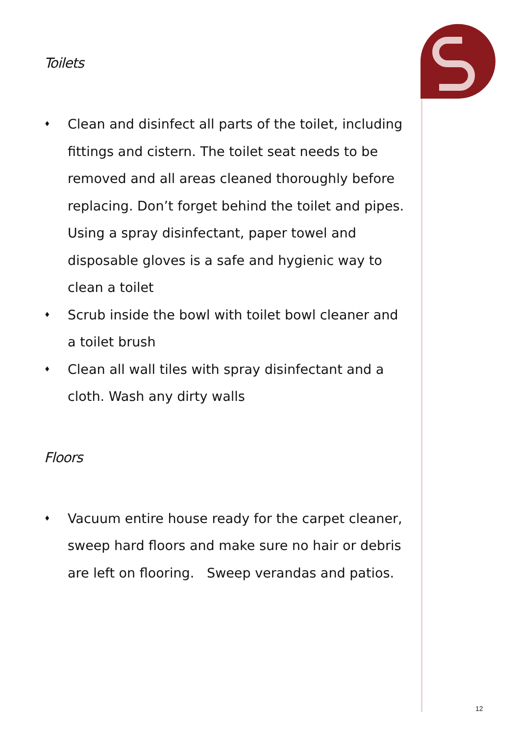Toilets
♦ Clean and disinfect all parts of the toilet, including fittings and cistern. The toilet seat needs to be removed and all areas cleaned thoroughly before replacing. Don’t forget behind the toilet and pipes. Using a spray disinfectant, paper towel and disposable gloves is a safe and hygienic way to clean a toilet
♦ Scrub inside the bowl with toilet bowl cleaner and a toilet brush
♦ Clean all wall tiles with spray disinfectant and a cloth. Wash any dirty walls
Floors
♦ Vacuum entire house ready for the carpet cleaner, sweep hard floors and make sure no hair or debris are left on flooring. Sweep verandas and patios.
12